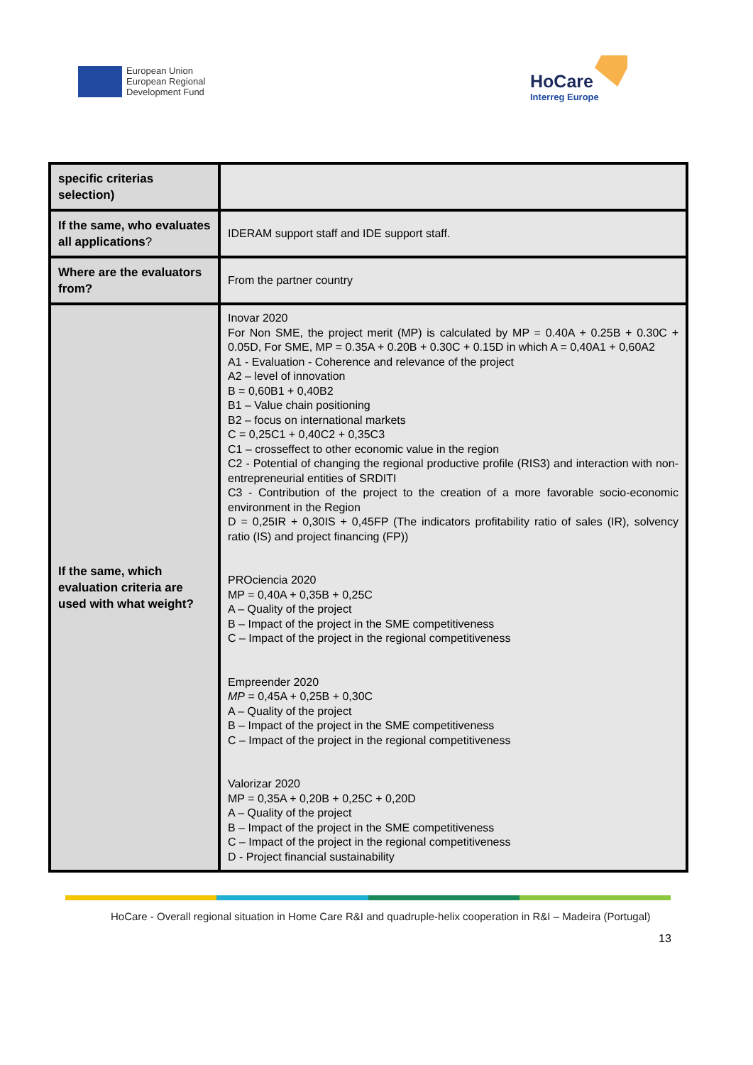European Union
European Regional
Development Fund
HoCare
Interreg Europe
| specific criterias selection) | |
| If the same, who evaluates all applications ? | IDERAM support staff and IDE support staff. |
| Where are the evaluators from? | From the partner country |
| If the same, which evaluation criteria are used with what weight? | Inovar 2020 For Non SME, the project merit (MP) is calculated by MP = 0.40A + 0.25B + 0.30C + 0.05D, For SME, MP = 0.35A + 0.20B + 0.30C + 0.15D in which A = 0,40A1 + 0,60A2 A1 - Evaluation - Coherence and relevance of the project A2 – level of innovation B = 0,60B1 + 0,40B2 B1 – Value chain positioning B2 – focus on international markets C = 0,25C1 + 0,40C2 + 0,35C3 C1 – crosseffect to other economic value in the region C2 - Potential of changing the regional productive profile (RIS3) and interaction with non-entrepreneurial entities of SRDITI C3 - Contribution of the project to the creation of a more favorable socio-economic environment in the Region D = 0,25IR + 0,30IS + 0,45FP (The indicators profitability ratio of sales (IR), solvency ratio (IS) and project financing (FP)) PROciencia 2020 MP = 0,40A + 0,35B + 0,25C A – Quality of the project B – Impact of the project in the SME competitiveness C – Impact of the project in the regional competitiveness Empreender 2020 MP = 0,45A + 0,25B + 0,30C A – Quality of the project B – Impact of the project in the SME competitiveness C – Impact of the project in the regional competitiveness Valorizar 2020 MP = 0,35A + 0,20B + 0,25C + 0,20D A – Quality of the project B – Impact of the project in the SME competitiveness C – Impact of the project in the regional competitiveness D - Project financial sustainability |
HoCare - Overall regional situation in Home Care R&I and quadruple-helix cooperation in R&I – Madeira (Portugal)
13